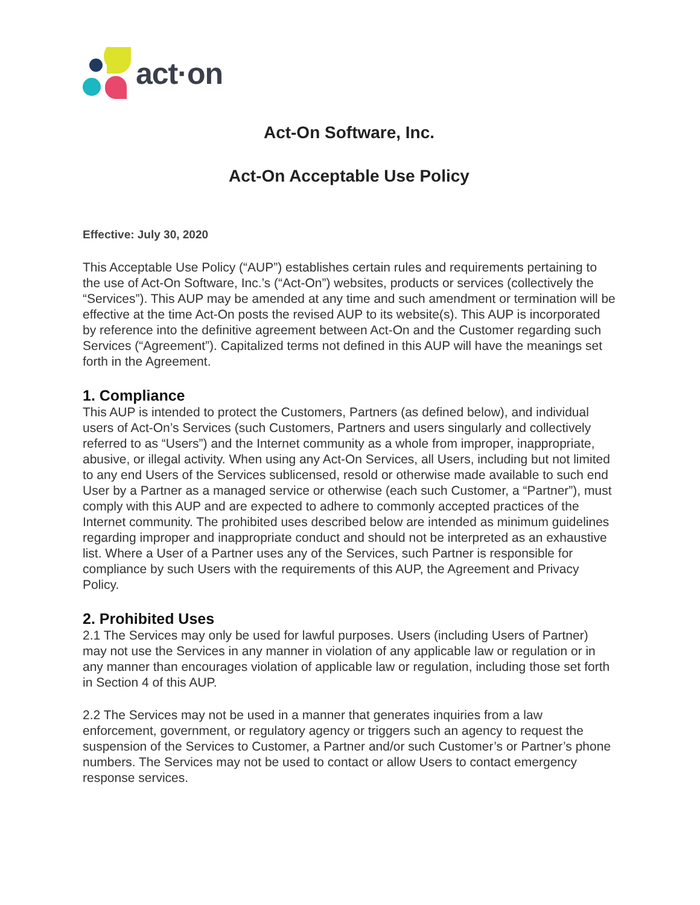act·on
Act-On Software, Inc.
Act-On Acceptable Use Policy
Effective: July 30, 2020
This Acceptable Use Policy (“AUP”) establishes certain rules and requirements pertaining to the use of Act-On Software, Inc.’s (“Act-On”) websites, products or services (collectively the “Services”). This AUP may be amended at any time and such amendment or termination will be effective at the time Act-On posts the revised AUP to its website(s). This AUP is incorporated by reference into the definitive agreement between Act-On and the Customer regarding such Services (“Agreement”). Capitalized terms not defined in this AUP will have the meanings set forth in the Agreement.
1. Compliance
This AUP is intended to protect the Customers, Partners (as defined below), and individual users of Act-On’s Services (such Customers, Partners and users singularly and collectively referred to as “Users”) and the Internet community as a whole from improper, inappropriate, abusive, or illegal activity. When using any Act-On Services, all Users, including but not limited to any end Users of the Services sublicensed, resold or otherwise made available to such end User by a Partner as a managed service or otherwise (each such Customer, a “Partner”), must comply with this AUP and are expected to adhere to commonly accepted practices of the Internet community. The prohibited uses described below are intended as minimum guidelines regarding improper and inappropriate conduct and should not be interpreted as an exhaustive list. Where a User of a Partner uses any of the Services, such Partner is responsible for compliance by such Users with the requirements of this AUP, the Agreement and Privacy Policy.
2. Prohibited Uses
2.1 The Services may only be used for lawful purposes. Users (including Users of Partner) may not use the Services in any manner in violation of any applicable law or regulation or in any manner than encourages violation of applicable law or regulation, including those set forth in Section 4 of this AUP.
2.2 The Services may not be used in a manner that generates inquiries from a law enforcement, government, or regulatory agency or triggers such an agency to request the suspension of the Services to Customer, a Partner and/or such Customer’s or Partner’s phone numbers. The Services may not be used to contact or allow Users to contact emergency response services.